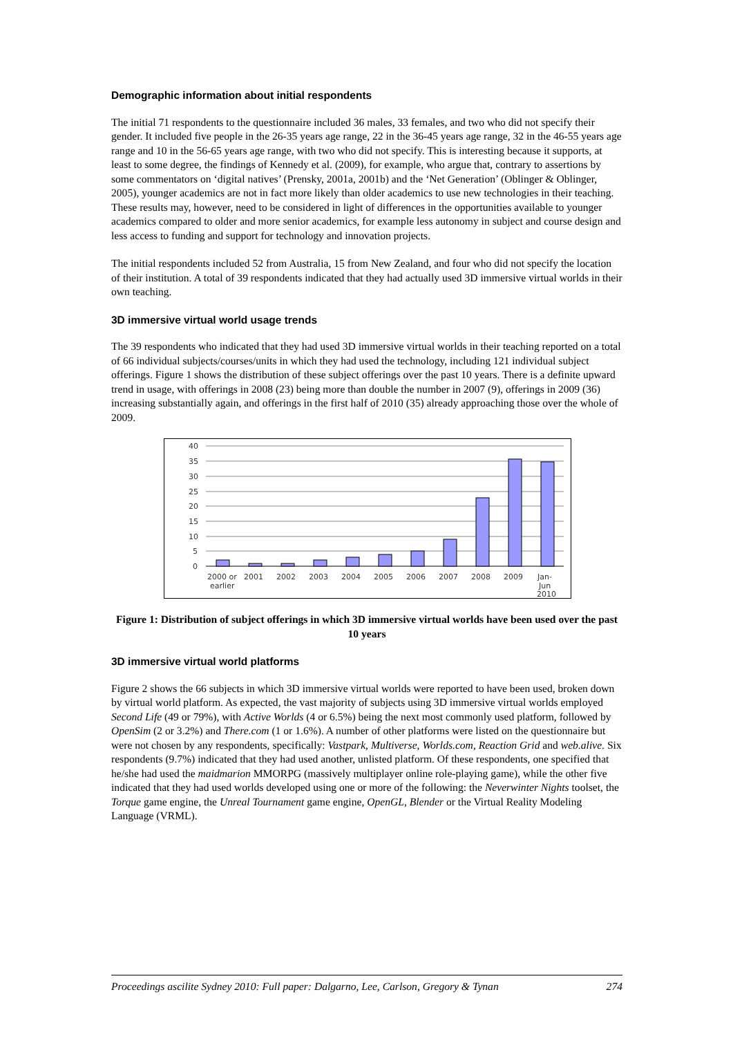Demographic information about initial respondents
The initial 71 respondents to the questionnaire included 36 males, 33 females, and two who did not specify their gender. It included five people in the 26-35 years age range, 22 in the 36-45 years age range, 32 in the 46-55 years age range and 10 in the 56-65 years age range, with two who did not specify. This is interesting because it supports, at least to some degree, the findings of Kennedy et al. (2009), for example, who argue that, contrary to assertions by some commentators on ‘digital natives’ (Prensky, 2001a, 2001b) and the ‘Net Generation’ (Oblinger & Oblinger, 2005), younger academics are not in fact more likely than older academics to use new technologies in their teaching. These results may, however, need to be considered in light of differences in the opportunities available to younger academics compared to older and more senior academics, for example less autonomy in subject and course design and less access to funding and support for technology and innovation projects.
The initial respondents included 52 from Australia, 15 from New Zealand, and four who did not specify the location of their institution. A total of 39 respondents indicated that they had actually used 3D immersive virtual worlds in their own teaching.
3D immersive virtual world usage trends
The 39 respondents who indicated that they had used 3D immersive virtual worlds in their teaching reported on a total of 66 individual subjects/courses/units in which they had used the technology, including 121 individual subject offerings. Figure 1 shows the distribution of these subject offerings over the past 10 years. There is a definite upward trend in usage, with offerings in 2008 (23) being more than double the number in 2007 (9), offerings in 2009 (36) increasing substantially again, and offerings in the first half of 2010 (35) already approaching those over the whole of 2009.
40
35
30
25
20
15
10
5
0
2000 or
earlier
2001
2002
2003
2004
2005
2006
2007
2008
2009
Jan-
Jun
2010
Figure 1: Distribution of subject offerings in which 3D immersive virtual worlds have been used over the past 10 years
3D immersive virtual world platforms
Figure 2 shows the 66 subjects in which 3D immersive virtual worlds were reported to have been used, broken down by virtual world platform. As expected, the vast majority of subjects using 3D immersive virtual worlds employed Second Life (49 or 79%), with Active Worlds (4 or 6.5%) being the next most commonly used platform, followed by OpenSim (2 or 3.2%) and There.com (1 or 1.6%). A number of other platforms were listed on the questionnaire but were not chosen by any respondents, specifically: Vastpark, Multiverse, Worlds.com, Reaction Grid and web.alive. Six respondents (9.7%) indicated that they had used another, unlisted platform. Of these respondents, one specified that he/she had used the maidmarion MMORPG (massively multiplayer online role-playing game), while the other five indicated that they had used worlds developed using one or more of the following: the Neverwinter Nights toolset, the Torque game engine, the Unreal Tournament game engine, OpenGL, Blender or the Virtual Reality Modeling Language (VRML).
Proceedings ascilite Sydney 2010: Full paper: Dalgarno, Lee, Carlson, Gregory & Tynan 274